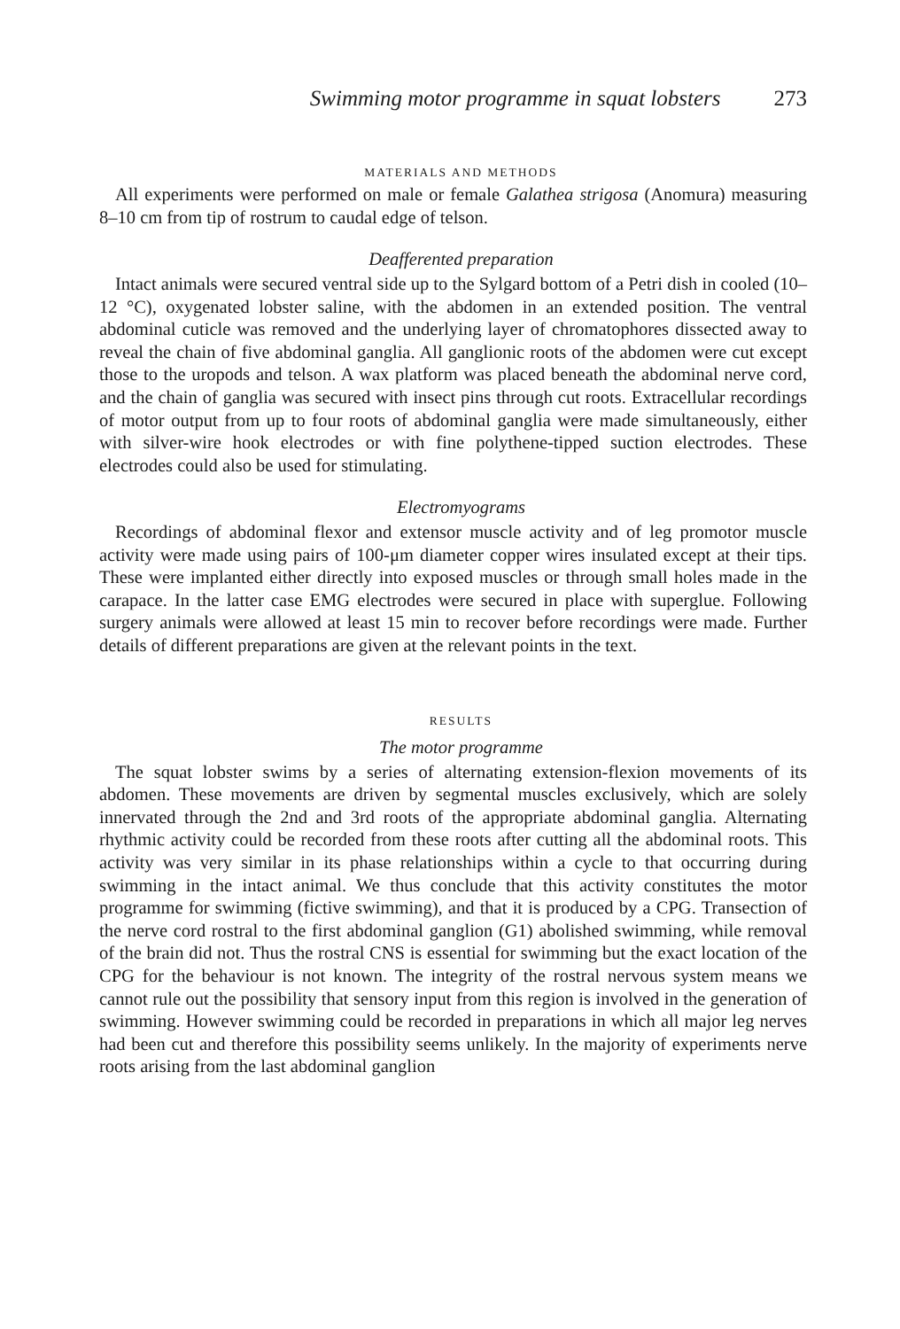Swimming motor programme in squat lobsters 273
MATERIALS AND METHODS
All experiments were performed on male or female Galathea strigosa (Anomura) measuring 8–10 cm from tip of rostrum to caudal edge of telson.
Deafferented preparation
Intact animals were secured ventral side up to the Sylgard bottom of a Petri dish in cooled (10–12 °C), oxygenated lobster saline, with the abdomen in an extended position. The ventral abdominal cuticle was removed and the underlying layer of chromatophores dissected away to reveal the chain of five abdominal ganglia. All ganglionic roots of the abdomen were cut except those to the uropods and telson. A wax platform was placed beneath the abdominal nerve cord, and the chain of ganglia was secured with insect pins through cut roots. Extracellular recordings of motor output from up to four roots of abdominal ganglia were made simultaneously, either with silver-wire hook electrodes or with fine polythene-tipped suction electrodes. These electrodes could also be used for stimulating.
Electromyograms
Recordings of abdominal flexor and extensor muscle activity and of leg promotor muscle activity were made using pairs of 100-μm diameter copper wires insulated except at their tips. These were implanted either directly into exposed muscles or through small holes made in the carapace. In the latter case EMG electrodes were secured in place with superglue. Following surgery animals were allowed at least 15 min to recover before recordings were made. Further details of different preparations are given at the relevant points in the text.
RESULTS
The motor programme
The squat lobster swims by a series of alternating extension-flexion movements of its abdomen. These movements are driven by segmental muscles exclusively, which are solely innervated through the 2nd and 3rd roots of the appropriate abdominal ganglia. Alternating rhythmic activity could be recorded from these roots after cutting all the abdominal roots. This activity was very similar in its phase relationships within a cycle to that occurring during swimming in the intact animal. We thus conclude that this activity constitutes the motor programme for swimming (fictive swimming), and that it is produced by a CPG. Transection of the nerve cord rostral to the first abdominal ganglion (G1) abolished swimming, while removal of the brain did not. Thus the rostral CNS is essential for swimming but the exact location of the CPG for the behaviour is not known. The integrity of the rostral nervous system means we cannot rule out the possibility that sensory input from this region is involved in the generation of swimming. However swimming could be recorded in preparations in which all major leg nerves had been cut and therefore this possibility seems unlikely. In the majority of experiments nerve roots arising from the last abdominal ganglion